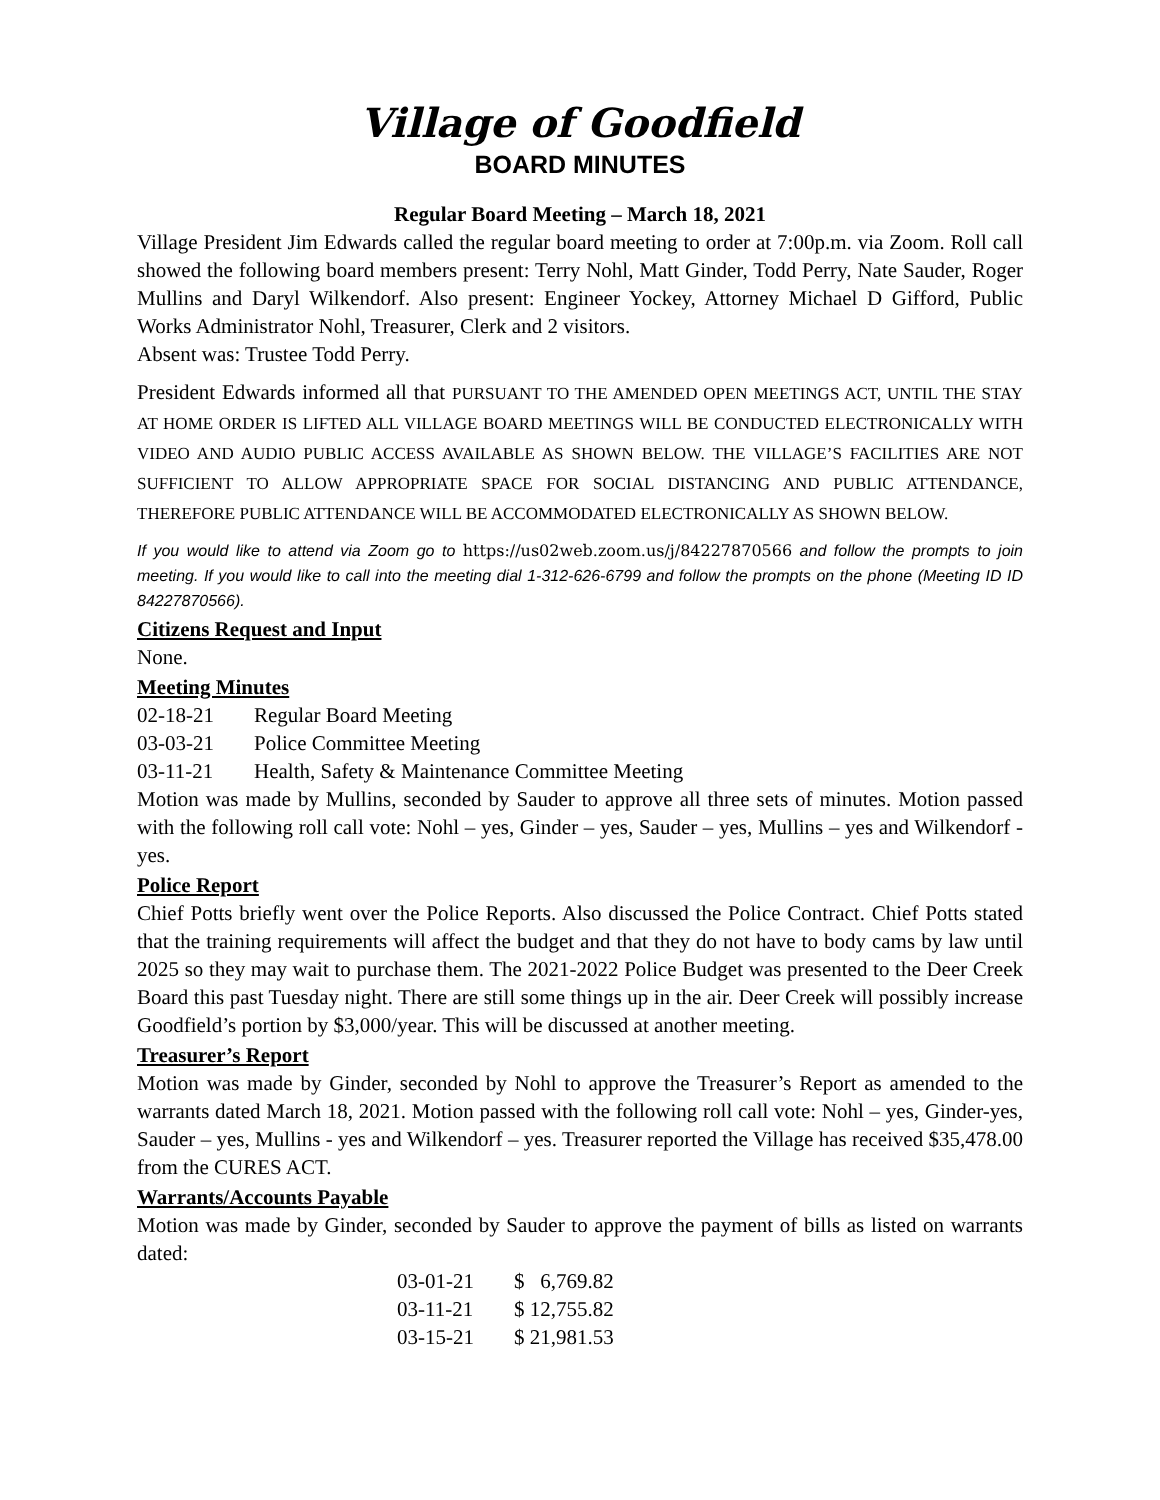Village of Goodfield
BOARD MINUTES
Regular Board Meeting – March 18, 2021
Village President Jim Edwards called the regular board meeting to order at 7:00p.m. via Zoom. Roll call showed the following board members present: Terry Nohl, Matt Ginder, Todd Perry, Nate Sauder, Roger Mullins and Daryl Wilkendorf. Also present: Engineer Yockey, Attorney Michael D Gifford, Public Works Administrator Nohl, Treasurer, Clerk and 2 visitors.
Absent was: Trustee Todd Perry.
President Edwards informed all that PURSUANT TO THE AMENDED OPEN MEETINGS ACT, UNTIL THE STAY AT HOME ORDER IS LIFTED ALL VILLAGE BOARD MEETINGS WILL BE CONDUCTED ELECTRONICALLY WITH VIDEO AND AUDIO PUBLIC ACCESS AVAILABLE AS SHOWN BELOW. THE VILLAGE’S FACILITIES ARE NOT SUFFICIENT TO ALLOW APPROPRIATE SPACE FOR SOCIAL DISTANCING AND PUBLIC ATTENDANCE, THEREFORE PUBLIC ATTENDANCE WILL BE ACCOMMODATED ELECTRONICALLY AS SHOWN BELOW.
If you would like to attend via Zoom go to https://us02web.zoom.us/j/84227870566 and follow the prompts to join meeting. If you would like to call into the meeting dial 1-312-626-6799 and follow the prompts on the phone (Meeting ID ID 84227870566).
Citizens Request and Input
None.
Meeting Minutes
| 02-18-21 | Regular Board Meeting |
| 03-03-21 | Police Committee Meeting |
| 03-11-21 | Health, Safety & Maintenance Committee Meeting |
Motion was made by Mullins, seconded by Sauder to approve all three sets of minutes. Motion passed with the following roll call vote: Nohl – yes, Ginder – yes, Sauder – yes, Mullins – yes and Wilkendorf - yes.
Police Report
Chief Potts briefly went over the Police Reports. Also discussed the Police Contract. Chief Potts stated that the training requirements will affect the budget and that they do not have to body cams by law until 2025 so they may wait to purchase them. The 2021-2022 Police Budget was presented to the Deer Creek Board this past Tuesday night. There are still some things up in the air. Deer Creek will possibly increase Goodfield’s portion by $3,000/year. This will be discussed at another meeting.
Treasurer’s Report
Motion was made by Ginder, seconded by Nohl to approve the Treasurer’s Report as amended to the warrants dated March 18, 2021. Motion passed with the following roll call vote: Nohl – yes, Ginder-yes, Sauder – yes, Mullins - yes and Wilkendorf – yes. Treasurer reported the Village has received $35,478.00 from the CURES ACT.
Warrants/Accounts Payable
Motion was made by Ginder, seconded by Sauder to approve the payment of bills as listed on warrants dated:
| 03-01-21 | $ 6,769.82 |
| 03-11-21 | $ 12,755.82 |
| 03-15-21 | $ 21,981.53 |